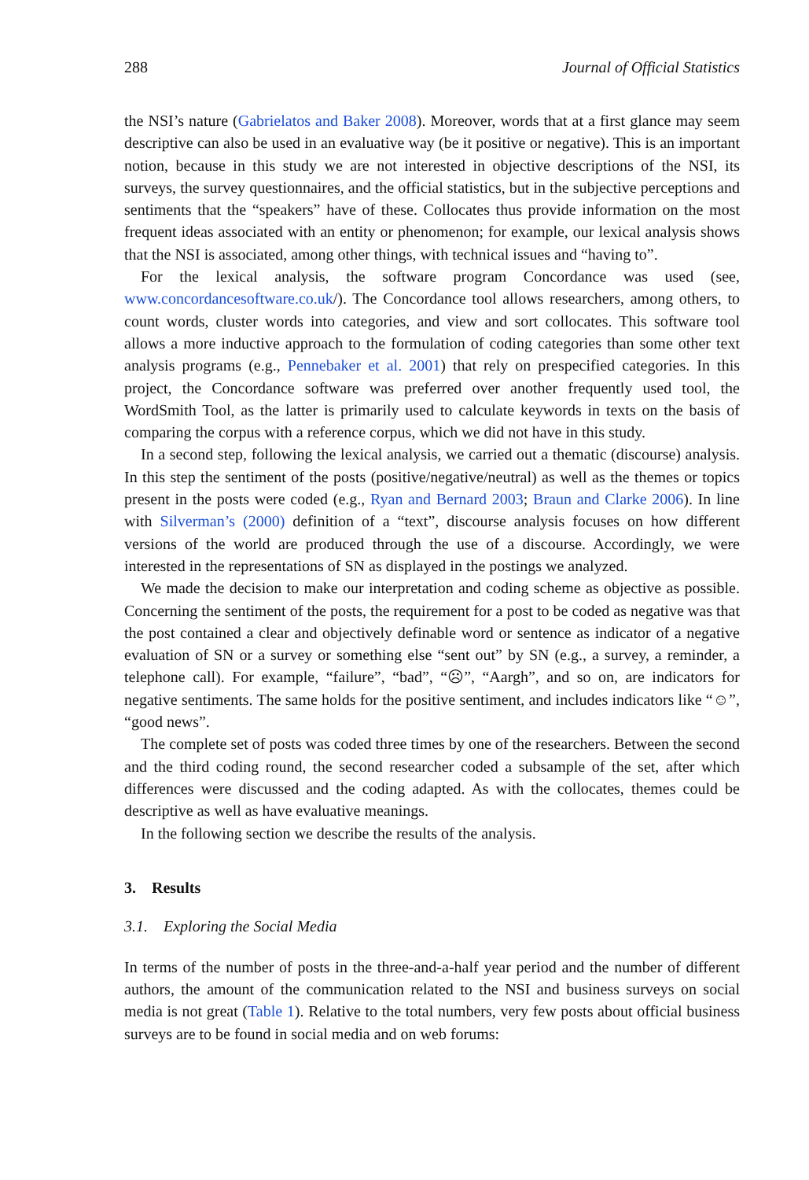288 Journal of Official Statistics
the NSI’s nature (Gabrielatos and Baker 2008). Moreover, words that at a first glance may seem descriptive can also be used in an evaluative way (be it positive or negative). This is an important notion, because in this study we are not interested in objective descriptions of the NSI, its surveys, the survey questionnaires, and the official statistics, but in the subjective perceptions and sentiments that the “speakers” have of these. Collocates thus provide information on the most frequent ideas associated with an entity or phenomenon; for example, our lexical analysis shows that the NSI is associated, among other things, with technical issues and “having to”.
For the lexical analysis, the software program Concordance was used (see, www.concordancesoftware.co.uk/). The Concordance tool allows researchers, among others, to count words, cluster words into categories, and view and sort collocates. This software tool allows a more inductive approach to the formulation of coding categories than some other text analysis programs (e.g., Pennebaker et al. 2001) that rely on prespecified categories. In this project, the Concordance software was preferred over another frequently used tool, the WordSmith Tool, as the latter is primarily used to calculate keywords in texts on the basis of comparing the corpus with a reference corpus, which we did not have in this study.
In a second step, following the lexical analysis, we carried out a thematic (discourse) analysis. In this step the sentiment of the posts (positive/negative/neutral) as well as the themes or topics present in the posts were coded (e.g., Ryan and Bernard 2003; Braun and Clarke 2006). In line with Silverman’s (2000) definition of a “text”, discourse analysis focuses on how different versions of the world are produced through the use of a discourse. Accordingly, we were interested in the representations of SN as displayed in the postings we analyzed.
We made the decision to make our interpretation and coding scheme as objective as possible. Concerning the sentiment of the posts, the requirement for a post to be coded as negative was that the post contained a clear and objectively definable word or sentence as indicator of a negative evaluation of SN or a survey or something else “sent out” by SN (e.g., a survey, a reminder, a telephone call). For example, “failure”, “bad”, “☹”, “Aargh”, and so on, are indicators for negative sentiments. The same holds for the positive sentiment, and includes indicators like “☺”, “good news”.
The complete set of posts was coded three times by one of the researchers. Between the second and the third coding round, the second researcher coded a subsample of the set, after which differences were discussed and the coding adapted. As with the collocates, themes could be descriptive as well as have evaluative meanings.
In the following section we describe the results of the analysis.
3. Results
3.1. Exploring the Social Media
In terms of the number of posts in the three-and-a-half year period and the number of different authors, the amount of the communication related to the NSI and business surveys on social media is not great (Table 1). Relative to the total numbers, very few posts about official business surveys are to be found in social media and on web forums: